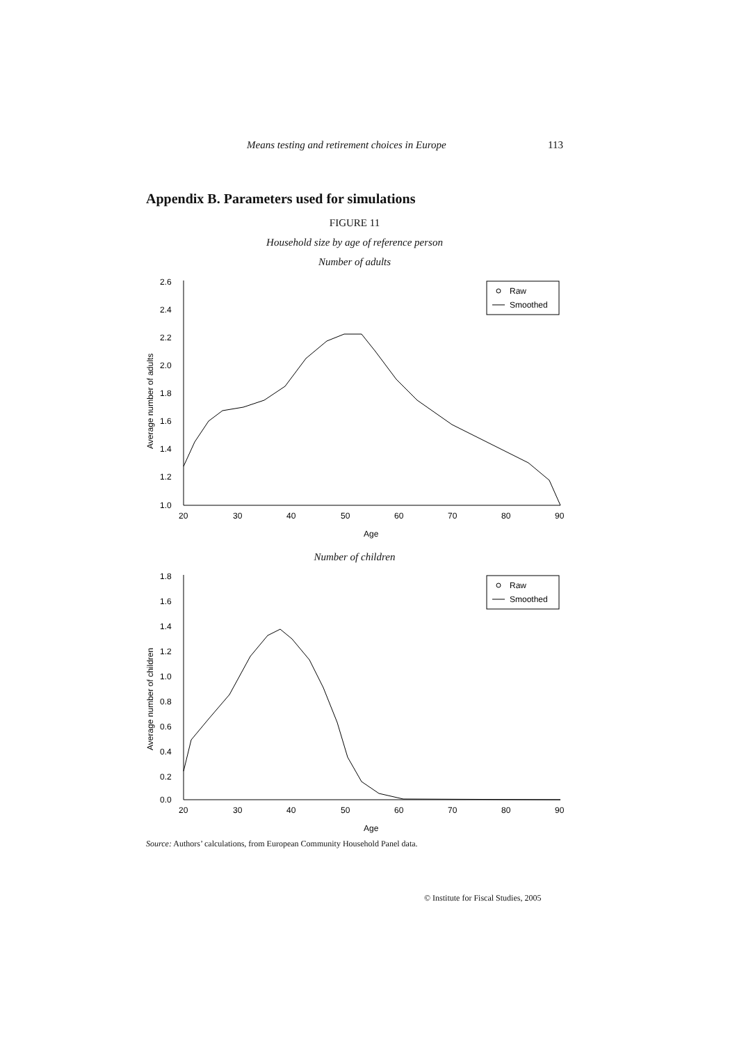Means testing and retirement choices in Europe 113
Appendix B. Parameters used for simulations
FIGURE 11
Household size by age of reference person
Number of adults
2.6
2.4
2.2
2.0
1.8
1.6
1.4
1.2
1.0
20
30
40
50
60
70
80
90
Age
Average number of adults
Raw
Smoothed
Number of children
1.8
1.6
1.4
1.2
1.0
0.8
0.6
0.4
0.2
0.0
20
30
40
50
60
70
80
90
Age
Average number of children
Raw
Smoothed
Source: Authors’ calculations, from European Community Household Panel data.
© Institute for Fiscal Studies, 2005